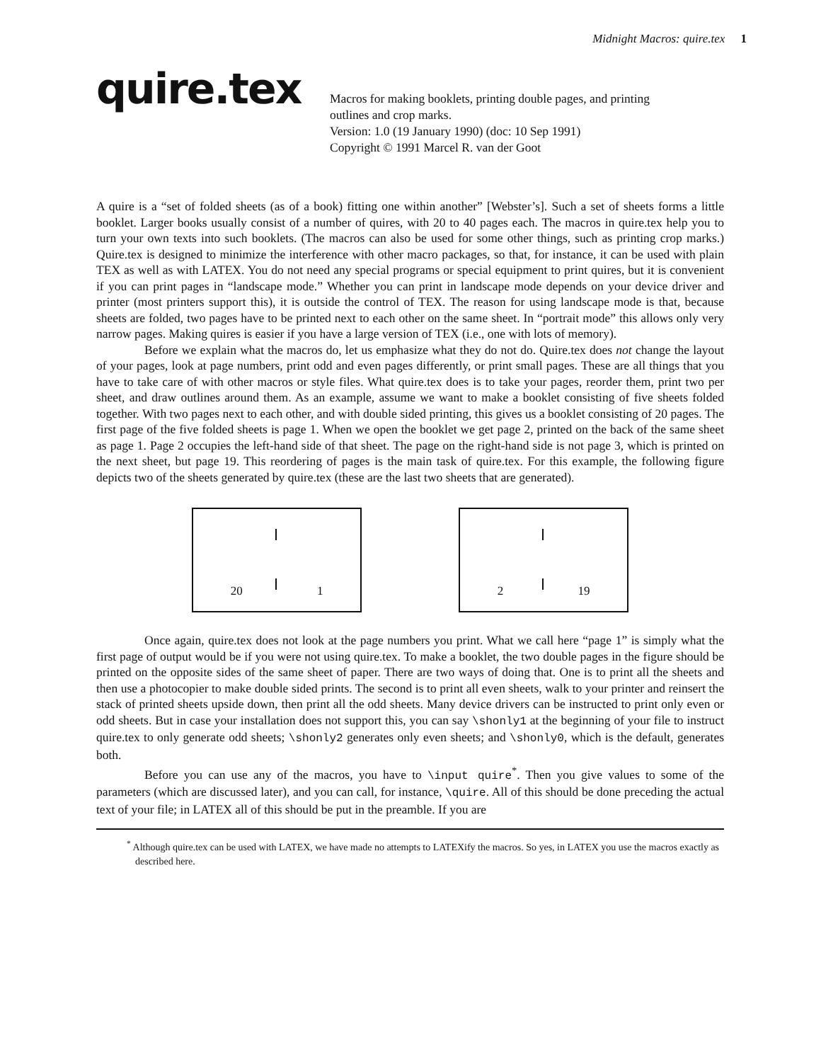Midnight Macros: quire.tex 1
quire.tex
Macros for making booklets, printing double pages, and printing
outlines and crop marks.
Version: 1.0 (19 January 1990) (doc: 10 Sep 1991)
Copyright © 1991 Marcel R. van der Goot
A quire is a “set of folded sheets (as of a book) fitting one within another” [Webster’s]. Such a set of sheets forms a little booklet. Larger books usually consist of a number of quires, with 20 to 40 pages each. The macros in quire.tex help you to turn your own texts into such booklets. (The macros can also be used for some other things, such as printing crop marks.) Quire.tex is designed to minimize the interference with other macro packages, so that, for instance, it can be used with plain TEX as well as with LATEX. You do not need any special programs or special equipment to print quires, but it is convenient if you can print pages in “landscape mode.” Whether you can print in landscape mode depends on your device driver and printer (most printers support this), it is outside the control of TEX. The reason for using landscape mode is that, because sheets are folded, two pages have to be printed next to each other on the same sheet. In “portrait mode” this allows only very narrow pages. Making quires is easier if you have a large version of TEX (i.e., one with lots of memory).
Before we explain what the macros do, let us emphasize what they do not do. Quire.tex does not change the layout of your pages, look at page numbers, print odd and even pages differently, or print small pages. These are all things that you have to take care of with other macros or style files. What quire.tex does is to take your pages, reorder them, print two per sheet, and draw outlines around them. As an example, assume we want to make a booklet consisting of five sheets folded together. With two pages next to each other, and with double sided printing, this gives us a booklet consisting of 20 pages. The first page of the five folded sheets is page 1. When we open the booklet we get page 2, printed on the back of the same sheet as page 1. Page 2 occupies the left-hand side of that sheet. The page on the right-hand side is not page 3, which is printed on the next sheet, but page 19. This reordering of pages is the main task of quire.tex. For this example, the following figure depicts two of the sheets generated by quire.tex (these are the last two sheets that are generated).
20 1
2 19
Once again, quire.tex does not look at the page numbers you print. What we call here “page 1” is simply what the first page of output would be if you were not using quire.tex. To make a booklet, the two double pages in the figure should be printed on the opposite sides of the same sheet of paper. There are two ways of doing that. One is to print all the sheets and then use a photocopier to make double sided prints. The second is to print all even sheets, walk to your printer and reinsert the stack of printed sheets upside down, then print all the odd sheets. Many device drivers can be instructed to print only even or odd sheets. But in case your installation does not support this, you can say \shonly1 at the beginning of your file to instruct quire.tex to only generate odd sheets; \shonly2 generates only even sheets; and \shonly0, which is the default, generates both.
Before you can use any of the macros, you have to \input quire<sup>*</sup>. Then you give values to some of the parameters (which are discussed later), and you can call, for instance, \quire. All of this should be done preceding the actual text of your file; in LATEX all of this should be put in the preamble. If you are
<sup>*</sup> Although quire.tex can be used with LATEX, we have made no attempts to LATEXify the macros. So yes, in LATEX you use the macros exactly as described here.